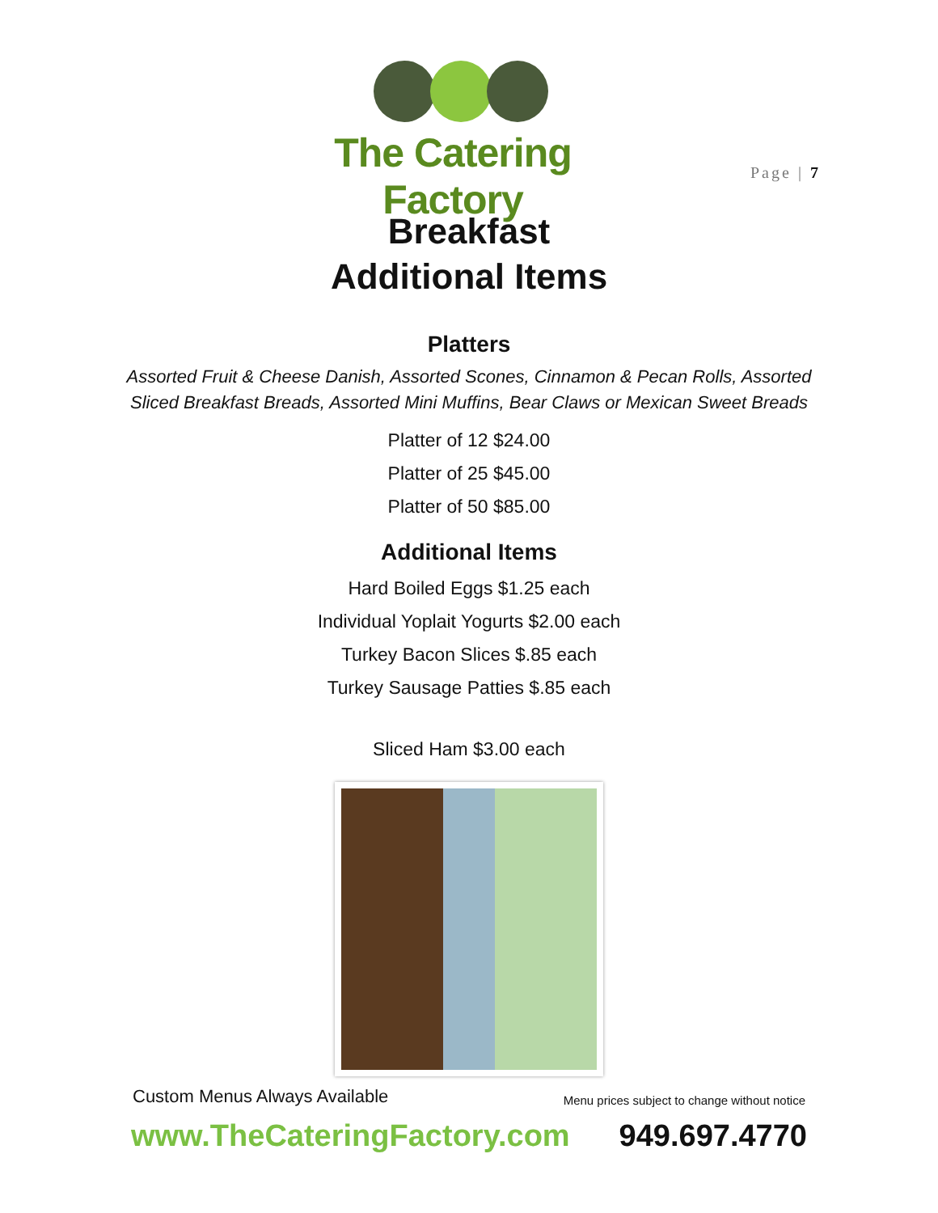The Catering Factory
Page | 7
Breakfast
Additional Items
Platters
Assorted Fruit & Cheese Danish, Assorted Scones, Cinnamon & Pecan Rolls, Assorted Sliced Breakfast Breads, Assorted Mini Muffins, Bear Claws or Mexican Sweet Breads
Platter of 12 $24.00
Platter of 25 $45.00
Platter of 50 $85.00
Additional Items
Hard Boiled Eggs $1.25 each
Individual Yoplait Yogurts $2.00 each
Turkey Bacon Slices $.85 each
Turkey Sausage Patties $.85 each
Sliced Ham $3.00 each
Custom Menus Always Available Menu prices subject to change without notice
www.TheCateringFactory.com 949.697.4770